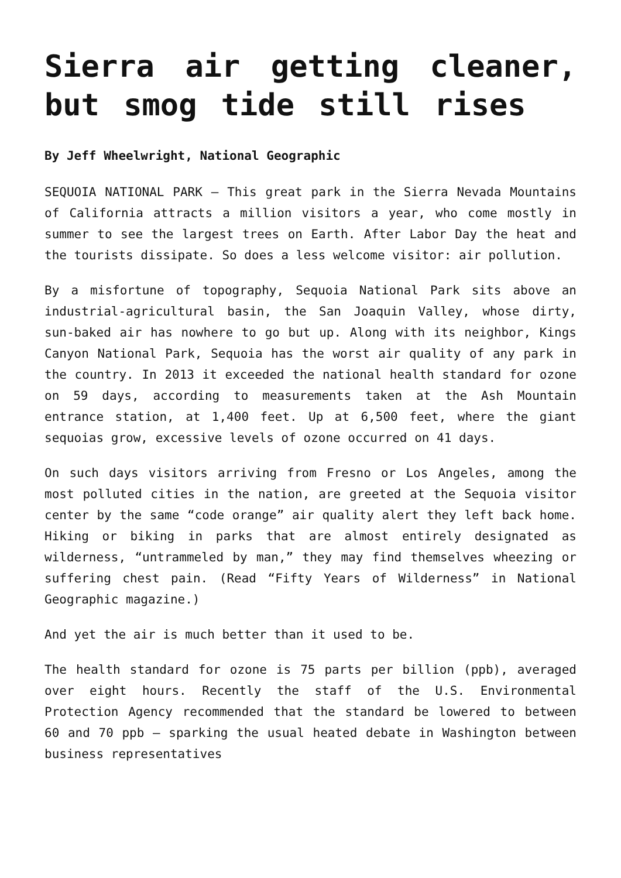Sierra air getting cleaner, but smog tide still rises
By Jeff Wheelwright, National Geographic
SEQUOIA NATIONAL PARK — This great park in the Sierra Nevada Mountains of California attracts a million visitors a year, who come mostly in summer to see the largest trees on Earth. After Labor Day the heat and the tourists dissipate. So does a less welcome visitor: air pollution.
By a misfortune of topography, Sequoia National Park sits above an industrial-agricultural basin, the San Joaquin Valley, whose dirty, sun-baked air has nowhere to go but up. Along with its neighbor, Kings Canyon National Park, Sequoia has the worst air quality of any park in the country. In 2013 it exceeded the national health standard for ozone on 59 days, according to measurements taken at the Ash Mountain entrance station, at 1,400 feet. Up at 6,500 feet, where the giant sequoias grow, excessive levels of ozone occurred on 41 days.
On such days visitors arriving from Fresno or Los Angeles, among the most polluted cities in the nation, are greeted at the Sequoia visitor center by the same “code orange” air quality alert they left back home. Hiking or biking in parks that are almost entirely designated as wilderness, “untrammeled by man,” they may find themselves wheezing or suffering chest pain. (Read “Fifty Years of Wilderness” in National Geographic magazine.)
And yet the air is much better than it used to be.
The health standard for ozone is 75 parts per billion (ppb), averaged over eight hours. Recently the staff of the U.S. Environmental Protection Agency recommended that the standard be lowered to between 60 and 70 ppb — sparking the usual heated debate in Washington between business representatives